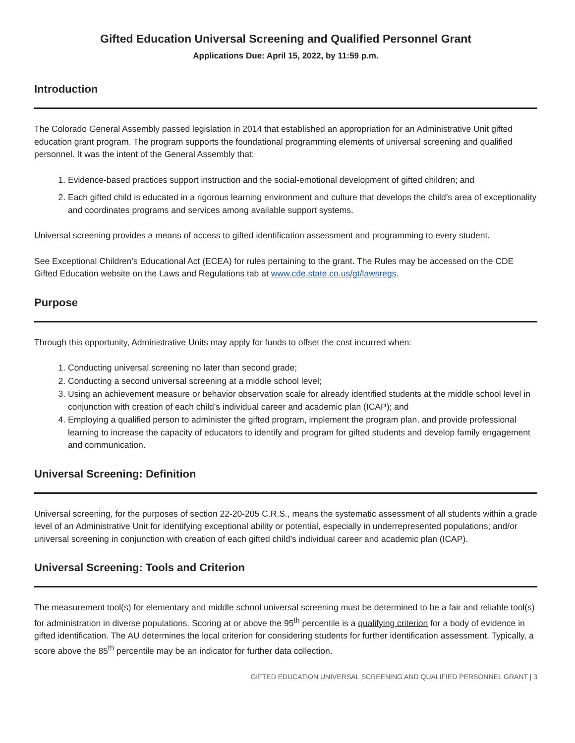Gifted Education Universal Screening and Qualified Personnel Grant
Applications Due: April 15, 2022, by 11:59 p.m.
Introduction
The Colorado General Assembly passed legislation in 2014 that established an appropriation for an Administrative Unit gifted education grant program. The program supports the foundational programming elements of universal screening and qualified personnel. It was the intent of the General Assembly that:
1. Evidence-based practices support instruction and the social-emotional development of gifted children; and
2. Each gifted child is educated in a rigorous learning environment and culture that develops the child’s area of exceptionality and coordinates programs and services among available support systems.
Universal screening provides a means of access to gifted identification assessment and programming to every student.
See Exceptional Children’s Educational Act (ECEA) for rules pertaining to the grant. The Rules may be accessed on the CDE Gifted Education website on the Laws and Regulations tab at www.cde.state.co.us/gt/lawsregs.
Purpose
Through this opportunity, Administrative Units may apply for funds to offset the cost incurred when:
1. Conducting universal screening no later than second grade;
2. Conducting a second universal screening at a middle school level;
3. Using an achievement measure or behavior observation scale for already identified students at the middle school level in conjunction with creation of each child’s individual career and academic plan (ICAP); and
4. Employing a qualified person to administer the gifted program, implement the program plan, and provide professional learning to increase the capacity of educators to identify and program for gifted students and develop family engagement and communication.
Universal Screening: Definition
Universal screening, for the purposes of section 22-20-205 C.R.S., means the systematic assessment of all students within a grade level of an Administrative Unit for identifying exceptional ability or potential, especially in underrepresented populations; and/or universal screening in conjunction with creation of each gifted child’s individual career and academic plan (ICAP).
Universal Screening: Tools and Criterion
The measurement tool(s) for elementary and middle school universal screening must be determined to be a fair and reliable tool(s) for administration in diverse populations. Scoring at or above the 95<sup>th</sup> percentile is a qualifying criterion for a body of evidence in gifted identification. The AU determines the local criterion for considering students for further identification assessment. Typically, a score above the 85<sup>th</sup> percentile may be an indicator for further data collection.
GIFTED EDUCATION UNIVERSAL SCREENING AND QUALIFIED PERSONNEL GRANT | 3